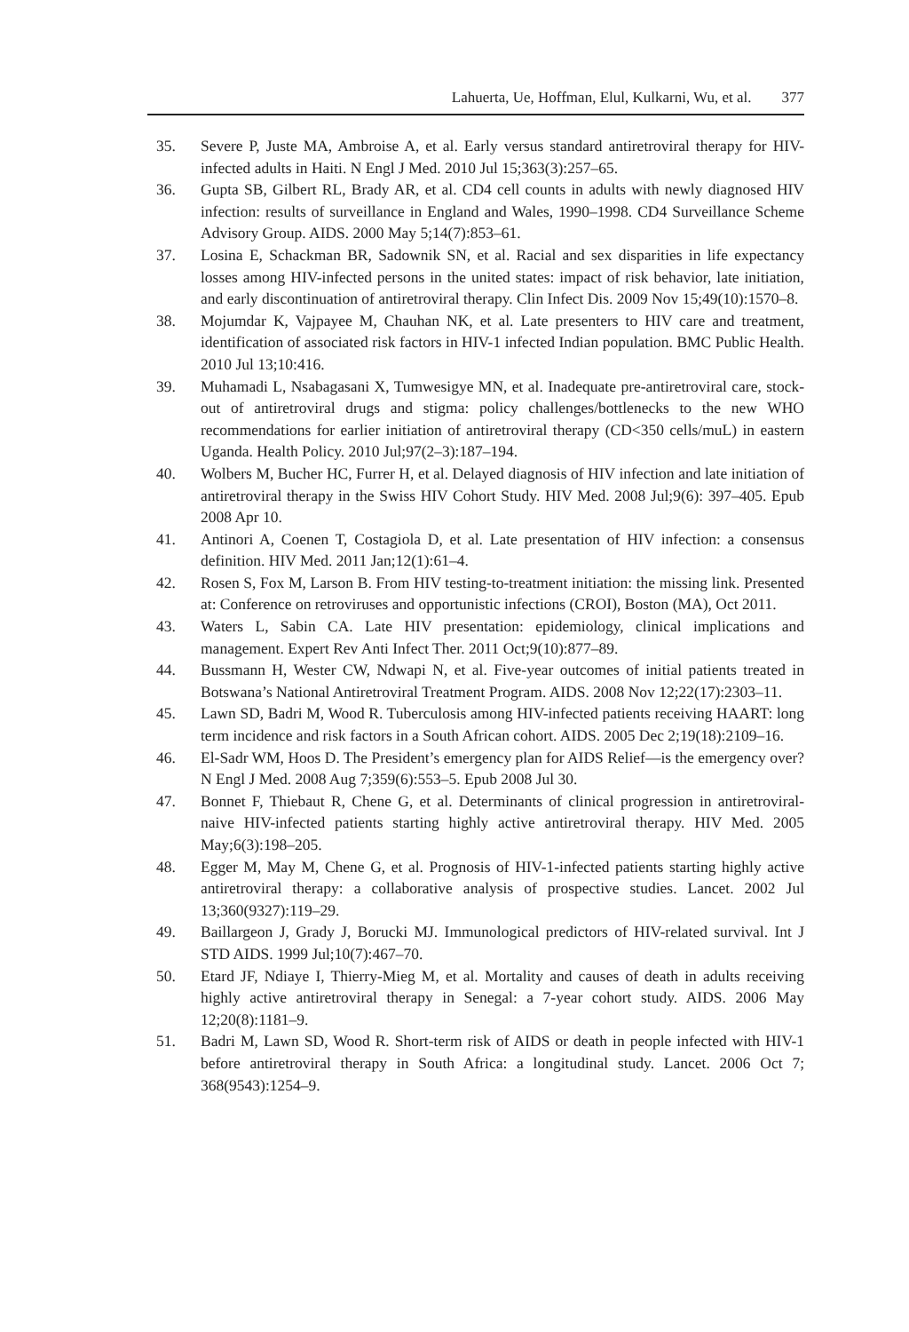Lahuerta, Ue, Hoffman, Elul, Kulkarni, Wu, et al. 377
35. Severe P, Juste MA, Ambroise A, et al. Early versus standard antiretroviral therapy for HIV-infected adults in Haiti. N Engl J Med. 2010 Jul 15;363(3):257–65.
36. Gupta SB, Gilbert RL, Brady AR, et al. CD4 cell counts in adults with newly diagnosed HIV infection: results of surveillance in England and Wales, 1990–1998. CD4 Surveillance Scheme Advisory Group. AIDS. 2000 May 5;14(7):853–61.
37. Losina E, Schackman BR, Sadownik SN, et al. Racial and sex disparities in life expectancy losses among HIV-infected persons in the united states: impact of risk behavior, late initiation, and early discontinuation of antiretroviral therapy. Clin Infect Dis. 2009 Nov 15;49(10):1570–8.
38. Mojumdar K, Vajpayee M, Chauhan NK, et al. Late presenters to HIV care and treatment, identification of associated risk factors in HIV-1 infected Indian population. BMC Public Health. 2010 Jul 13;10:416.
39. Muhamadi L, Nsabagasani X, Tumwesigye MN, et al. Inadequate pre-antiretroviral care, stock-out of antiretroviral drugs and stigma: policy challenges/bottlenecks to the new WHO recommendations for earlier initiation of antiretroviral therapy (CD<350 cells/muL) in eastern Uganda. Health Policy. 2010 Jul;97(2–3):187–194.
40. Wolbers M, Bucher HC, Furrer H, et al. Delayed diagnosis of HIV infection and late initiation of antiretroviral therapy in the Swiss HIV Cohort Study. HIV Med. 2008 Jul;9(6): 397–405. Epub 2008 Apr 10.
41. Antinori A, Coenen T, Costagiola D, et al. Late presentation of HIV infection: a consensus definition. HIV Med. 2011 Jan;12(1):61–4.
42. Rosen S, Fox M, Larson B. From HIV testing-to-treatment initiation: the missing link. Presented at: Conference on retroviruses and opportunistic infections (CROI), Boston (MA), Oct 2011.
43. Waters L, Sabin CA. Late HIV presentation: epidemiology, clinical implications and management. Expert Rev Anti Infect Ther. 2011 Oct;9(10):877–89.
44. Bussmann H, Wester CW, Ndwapi N, et al. Five-year outcomes of initial patients treated in Botswana’s National Antiretroviral Treatment Program. AIDS. 2008 Nov 12;22(17):2303–11.
45. Lawn SD, Badri M, Wood R. Tuberculosis among HIV-infected patients receiving HAART: long term incidence and risk factors in a South African cohort. AIDS. 2005 Dec 2;19(18):2109–16.
46. El-Sadr WM, Hoos D. The President’s emergency plan for AIDS Relief—is the emergency over? N Engl J Med. 2008 Aug 7;359(6):553–5. Epub 2008 Jul 30.
47. Bonnet F, Thiebaut R, Chene G, et al. Determinants of clinical progression in antiretroviral-naive HIV-infected patients starting highly active antiretroviral therapy. HIV Med. 2005 May;6(3):198–205.
48. Egger M, May M, Chene G, et al. Prognosis of HIV-1-infected patients starting highly active antiretroviral therapy: a collaborative analysis of prospective studies. Lancet. 2002 Jul 13;360(9327):119–29.
49. Baillargeon J, Grady J, Borucki MJ. Immunological predictors of HIV-related survival. Int J STD AIDS. 1999 Jul;10(7):467–70.
50. Etard JF, Ndiaye I, Thierry-Mieg M, et al. Mortality and causes of death in adults receiving highly active antiretroviral therapy in Senegal: a 7-year cohort study. AIDS. 2006 May 12;20(8):1181–9.
51. Badri M, Lawn SD, Wood R. Short-term risk of AIDS or death in people infected with HIV-1 before antiretroviral therapy in South Africa: a longitudinal study. Lancet. 2006 Oct 7; 368(9543):1254–9.